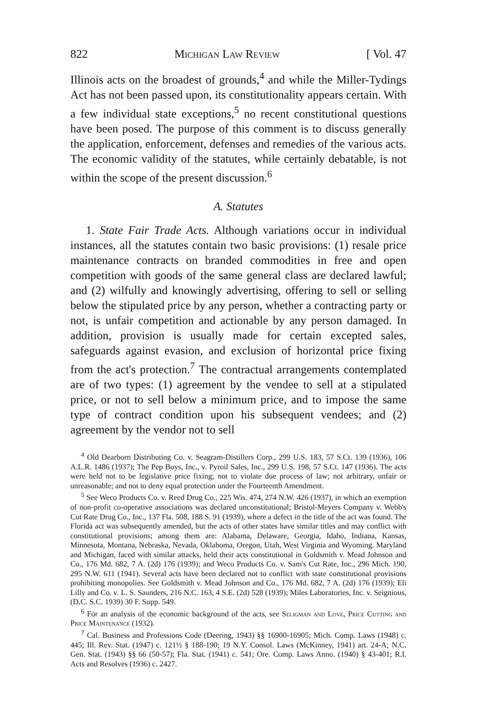822 Michigan Law Review [ Vol. 47
Illinois acts on the broadest of grounds,<sup>4</sup> and while the Miller-Tydings Act has not been passed upon, its constitutionality appears certain. With a few individual state exceptions,<sup>5</sup> no recent constitutional questions have been posed. The purpose of this comment is to discuss generally the application, enforcement, defenses and remedies of the various acts. The economic validity of the statutes, while certainly debatable, is not within the scope of the present discussion.<sup>6</sup>
A. Statutes
1. State Fair Trade Acts. Although variations occur in individual instances, all the statutes contain two basic provisions: (1) resale price maintenance contracts on branded commodities in free and open competition with goods of the same general class are declared lawful; and (2) wilfully and knowingly advertising, offering to sell or selling below the stipulated price by any person, whether a contracting party or not, is unfair competition and actionable by any person damaged. In addition, provision is usually made for certain excepted sales, safeguards against evasion, and exclusion of horizontal price fixing from the act's protection.<sup>7</sup> The contractual arrangements contemplated are of two types: (1) agreement by the vendee to sell at a stipulated price, or not to sell below a minimum price, and to impose the same type of contract condition upon his subsequent vendees; and (2) agreement by the vendor not to sell
<sup>4</sup> Old Dearborn Distributing Co. v. Seagram-Distillers Corp., 299 U.S. 183, 57 S.Ct. 139 (1936), 106 A.L.R. 1486 (1937); The Pep Boys, Inc., v. Pyroil Sales, Inc., 299 U.S. 198, 57 S.Ct. 147 (1936). The acts were held not to be legislative price fixing; not to violate due process of law; not arbitrary, unfair or unreasonable; and not to deny equal protection under the Fourteenth Amendment.
<sup>5</sup> See Weco Products Co. v. Reed Drug Co., 225 Wis. 474, 274 N.W. 426 (1937), in which an exemption of non-profit co-operative associations was declared unconstitutional; Bristol-Meyers Company v. Webb's Cut Rate Drug Co., Inc., 137 Fla. 508, 188 S. 91 (1939), where a defect in the title of the act was found. The Florida act was subsequently amended, but the acts of other states have similar titles and may conflict with constitutional provisions; among them are: Alabama, Delaware, Georgia, Idaho, Indiana, Kansas, Minnesota, Montana, Nebraska, Nevada, Oklahoma, Oregon, Utah, West Virginia and Wyoming. Maryland and Michigan, faced with similar attacks, held their acts constitutional in Goldsmith v. Mead Johnson and Co., 176 Md. 682, 7 A. (2d) 176 (1939); and Weco Products Co. v. Sam's Cut Rate, Inc., 296 Mich. 190, 295 N.W. 611 (1941). Several acts have been declared not to conflict with state constitutional provisions prohibiting monopolies. See Goldsmith v. Mead Johnson and Co., 176 Md. 682, 7 A. (2d) 176 (1939); Eli Lilly and Co. v. L. S. Saunders, 216 N.C. 163, 4 S.E. (2d) 528 (1939); Miles Laboratories, Inc. v. Seignious, (D.C. S.C. 1939) 30 F. Supp. 549.
<sup>6</sup> For an analysis of the economic background of the acts, see Seligman and Love, Price Cutting and Price Maintenance (1932).
<sup>7</sup> Cal. Business and Professions Code (Deering, 1943) §§ 16900-16905; Mich. Comp. Laws (1948) c. 445; Ill. Rev. Stat. (1947) c. 121½ § 188-190; 19 N.Y. Consol. Laws (McKinney, 1941) art. 24-A; N.C. Gen. Stat. (1943) §§ 66 (50-57); Fla. Stat. (1941) c. 541; Ore. Comp. Laws Anno. (1940) § 43-401; R.I. Acts and Resolves (1936) c. 2427.